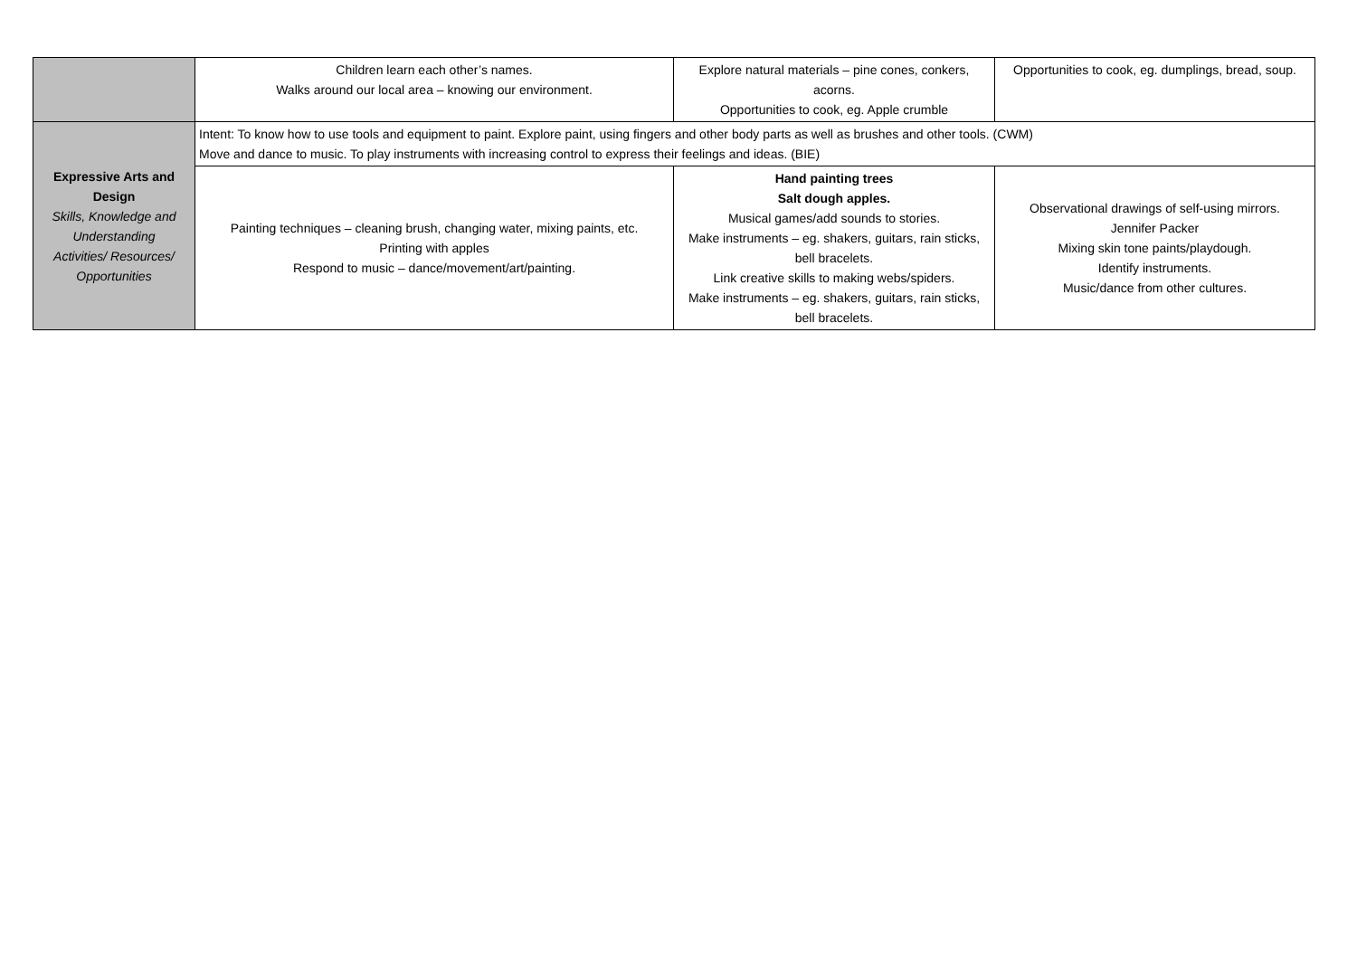| | Children learn each other’s names. Walks around our local area – knowing our environment. | Explore natural materials – pine cones, conkers, acorns. Opportunities to cook, eg. Apple crumble | Opportunities to cook, eg. dumplings, bread, soup. |
| Expressive Arts and Design Skills, Knowledge and Understanding Activities/ Resources/ Opportunities | Intent: To know how to use tools and equipment to paint. Explore paint, using fingers and other body parts as well as brushes and other tools. (CWM) Move and dance to music. To play instruments with increasing control to express their feelings and ideas. (BIE) | | |
| | Painting techniques – cleaning brush, changing water, mixing paints, etc. Printing with apples Respond to music – dance/movement/art/painting. | Hand painting trees Salt dough apples. Musical games/add sounds to stories. Make instruments – eg. shakers, guitars, rain sticks, bell bracelets. Link creative skills to making webs/spiders. Make instruments – eg. shakers, guitars, rain sticks, bell bracelets. | Observational drawings of self-using mirrors. Jennifer Packer Mixing skin tone paints/playdough. Identify instruments. Music/dance from other cultures. |